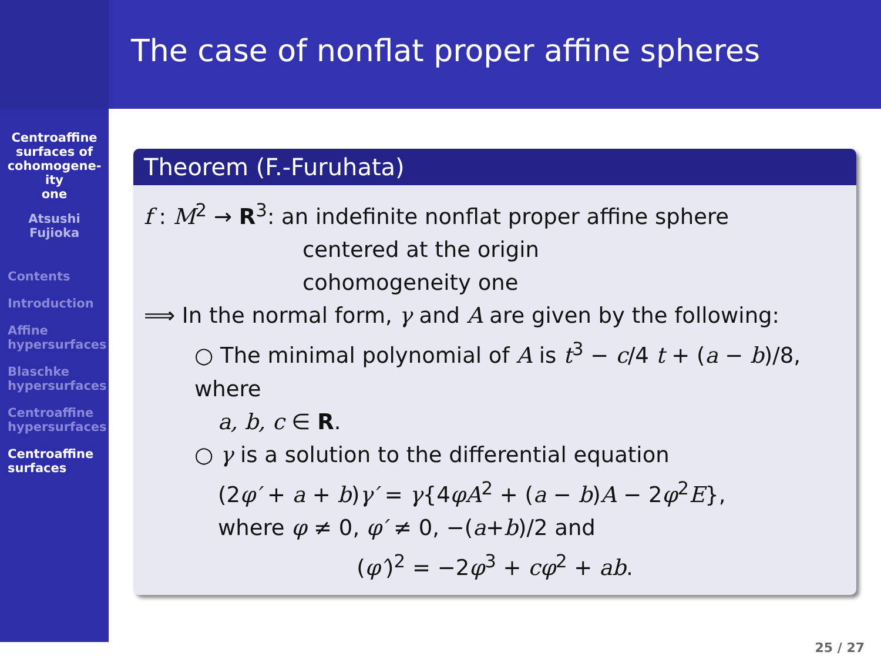Centroaffine
surfaces of
cohomogene-
ity
one
Atsushi
Fujioka
Contents
Introduction
Affine
hypersurfaces
Blaschke
hypersurfaces
Centroaffine
hypersurfaces
Centroaffine
surfaces
The case of nonflat proper affine spheres
Theorem (F.-Furuhata)
f : M<sup>2</sup> → R<sup>3</sup>: an indefinite nonflat proper affine sphere
centered at the origin
cohomogeneity one
⟹ In the normal form, γ and A are given by the following:
○ The minimal polynomial of A is t<sup>3</sup> − c/4 t + (a − b)/8, where
a, b, c ∈ R.
○ γ is a solution to the differential equation
(2φ′ + a + b)γ′ = γ{4φA<sup>2</sup> + (a − b)A − 2φ<sup>2</sup>E},
where φ ≠ 0, φ′ ≠ 0, −(a+b)/2 and
(φ′)<sup>2</sup> = −2φ<sup>3</sup> + cφ<sup>2</sup> + ab.
25 / 27